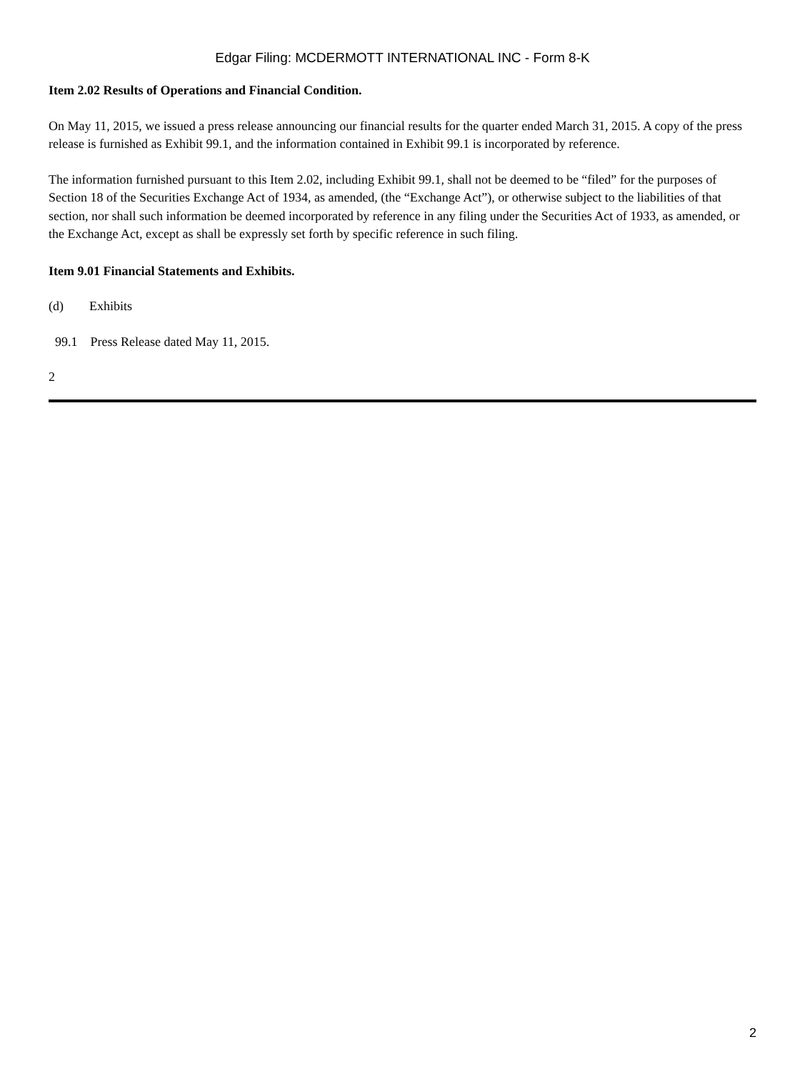Edgar Filing: MCDERMOTT INTERNATIONAL INC - Form 8-K
Item 2.02 Results of Operations and Financial Condition.
On May 11, 2015, we issued a press release announcing our financial results for the quarter ended March 31, 2015. A copy of the press release is furnished as Exhibit 99.1, and the information contained in Exhibit 99.1 is incorporated by reference.
The information furnished pursuant to this Item 2.02, including Exhibit 99.1, shall not be deemed to be “filed” for the purposes of Section 18 of the Securities Exchange Act of 1934, as amended, (the “Exchange Act”), or otherwise subject to the liabilities of that section, nor shall such information be deemed incorporated by reference in any filing under the Securities Act of 1933, as amended, or the Exchange Act, except as shall be expressly set forth by specific reference in such filing.
Item 9.01 Financial Statements and Exhibits.
(d) Exhibits
99.1 Press Release dated May 11, 2015.
2
2